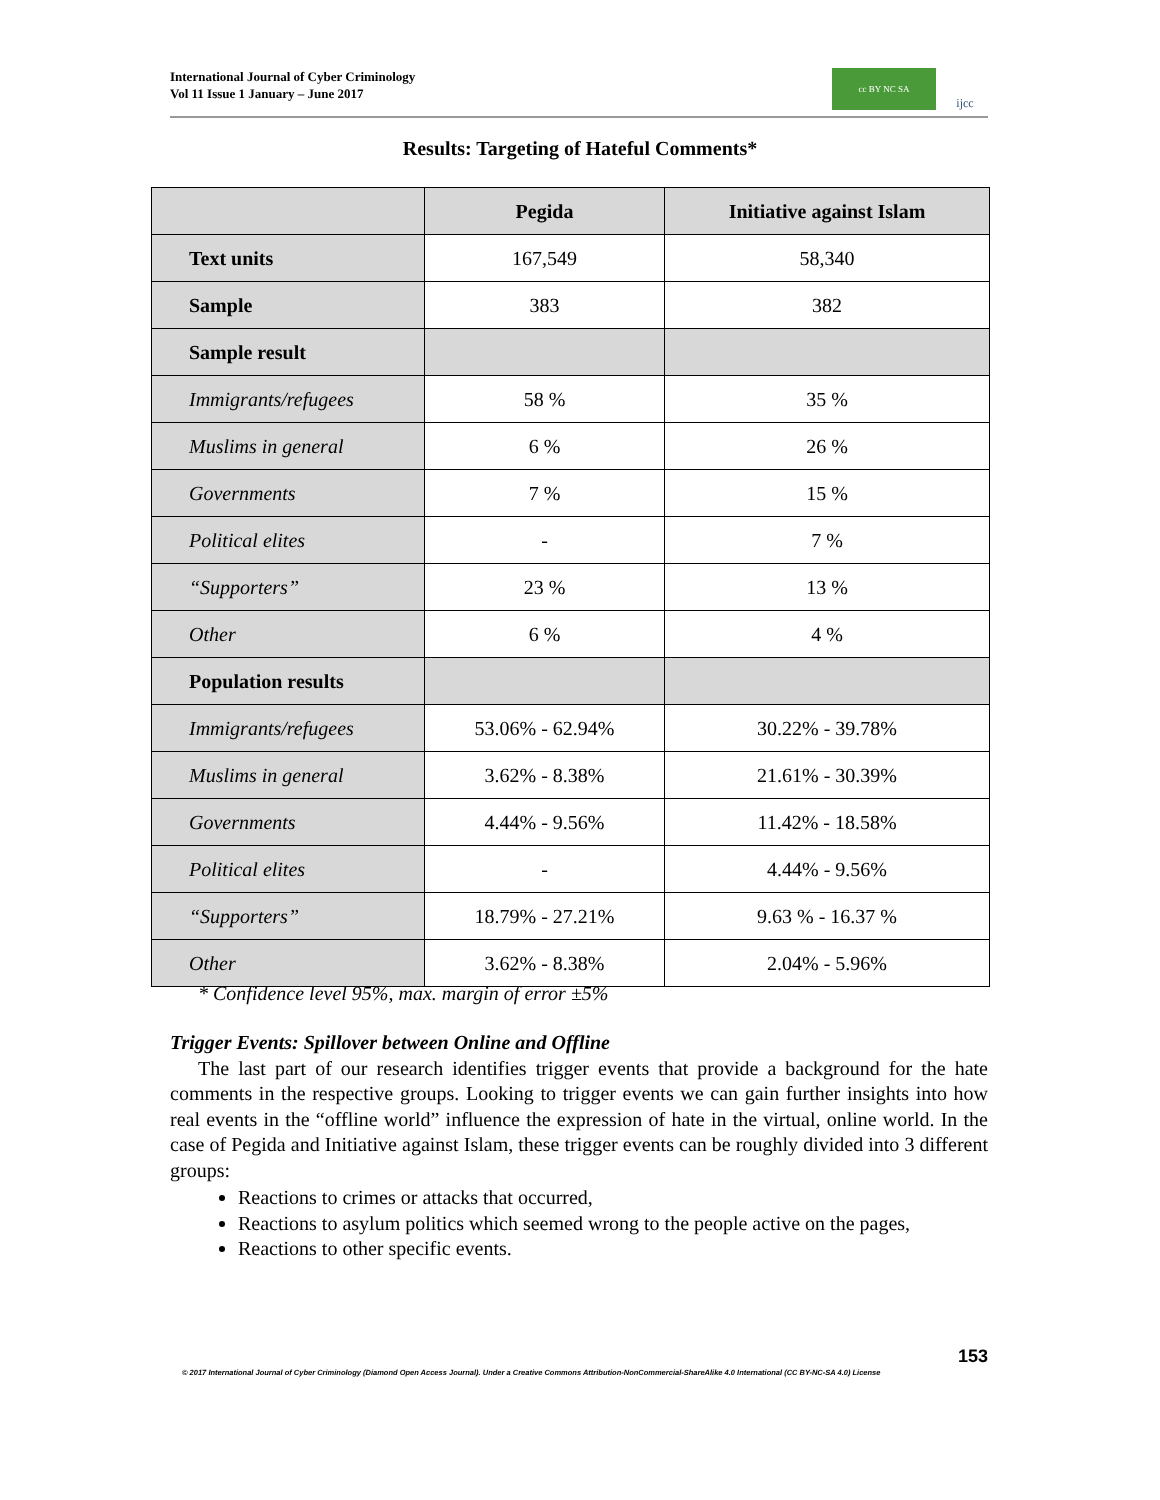International Journal of Cyber Criminology
Vol 11 Issue 1 January – June 2017
cc BY NC SA
ijcc
Results: Targeting of Hateful Comments*
| | Pegida | Initiative against Islam |
| --- | --- | --- |
| Text units | 167,549 | 58,340 |
| Sample | 383 | 382 |
| Sample result | | |
| Immigrants/refugees | 58 % | 35 % |
| Muslims in general | 6 % | 26 % |
| Governments | 7 % | 15 % |
| Political elites | - | 7 % |
| “Supporters” | 23 % | 13 % |
| Other | 6 % | 4 % |
| Population results | | |
| Immigrants/refugees | 53.06% - 62.94% | 30.22% - 39.78% |
| Muslims in general | 3.62% - 8.38% | 21.61% - 30.39% |
| Governments | 4.44% - 9.56% | 11.42% - 18.58% |
| Political elites | - | 4.44% - 9.56% |
| “Supporters” | 18.79% - 27.21% | 9.63 % - 16.37 % |
| Other | 3.62% - 8.38% | 2.04% - 5.96% |
* Confidence level 95%, max. margin of error ±5%
Trigger Events: Spillover between Online and Offline
The last part of our research identifies trigger events that provide a background for the hate comments in the respective groups. Looking to trigger events we can gain further insights into how real events in the “offline world” influence the expression of hate in the virtual, online world. In the case of Pegida and Initiative against Islam, these trigger events can be roughly divided into 3 different groups:
Reactions to crimes or attacks that occurred,
Reactions to asylum politics which seemed wrong to the people active on the pages,
Reactions to other specific events.
153
© 2017 International Journal of Cyber Criminology (Diamond Open Access Journal). Under a Creative Commons Attribution-NonCommercial-ShareAlike 4.0 International (CC BY-NC-SA 4.0) License